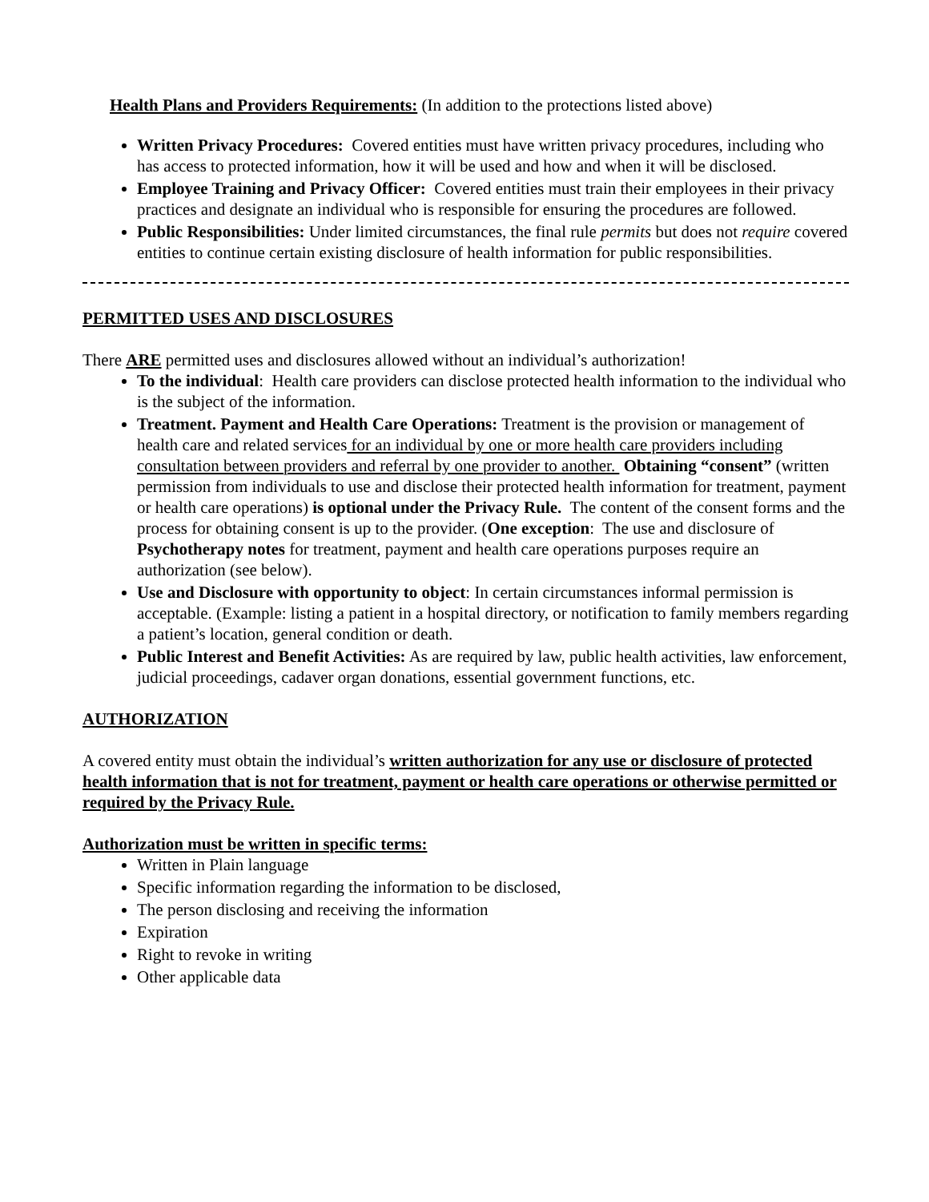Health Plans and Providers Requirements: (In addition to the protections listed above)
Written Privacy Procedures: Covered entities must have written privacy procedures, including who has access to protected information, how it will be used and how and when it will be disclosed.
Employee Training and Privacy Officer: Covered entities must train their employees in their privacy practices and designate an individual who is responsible for ensuring the procedures are followed.
Public Responsibilities: Under limited circumstances, the final rule permits but does not require covered entities to continue certain existing disclosure of health information for public responsibilities.
PERMITTED USES AND DISCLOSURES
There ARE permitted uses and disclosures allowed without an individual’s authorization!
To the individual: Health care providers can disclose protected health information to the individual who is the subject of the information.
Treatment. Payment and Health Care Operations: Treatment is the provision or management of health care and related services for an individual by one or more health care providers including consultation between providers and referral by one provider to another. Obtaining “consent” (written permission from individuals to use and disclose their protected health information for treatment, payment or health care operations) is optional under the Privacy Rule. The content of the consent forms and the process for obtaining consent is up to the provider. (One exception: The use and disclosure of Psychotherapy notes for treatment, payment and health care operations purposes require an authorization (see below).
Use and Disclosure with opportunity to object: In certain circumstances informal permission is acceptable. (Example: listing a patient in a hospital directory, or notification to family members regarding a patient’s location, general condition or death.
Public Interest and Benefit Activities: As are required by law, public health activities, law enforcement, judicial proceedings, cadaver organ donations, essential government functions, etc.
AUTHORIZATION
A covered entity must obtain the individual’s written authorization for any use or disclosure of protected health information that is not for treatment, payment or health care operations or otherwise permitted or required by the Privacy Rule.
Authorization must be written in specific terms:
Written in Plain language
Specific information regarding the information to be disclosed,
The person disclosing and receiving the information
Expiration
Right to revoke in writing
Other applicable data